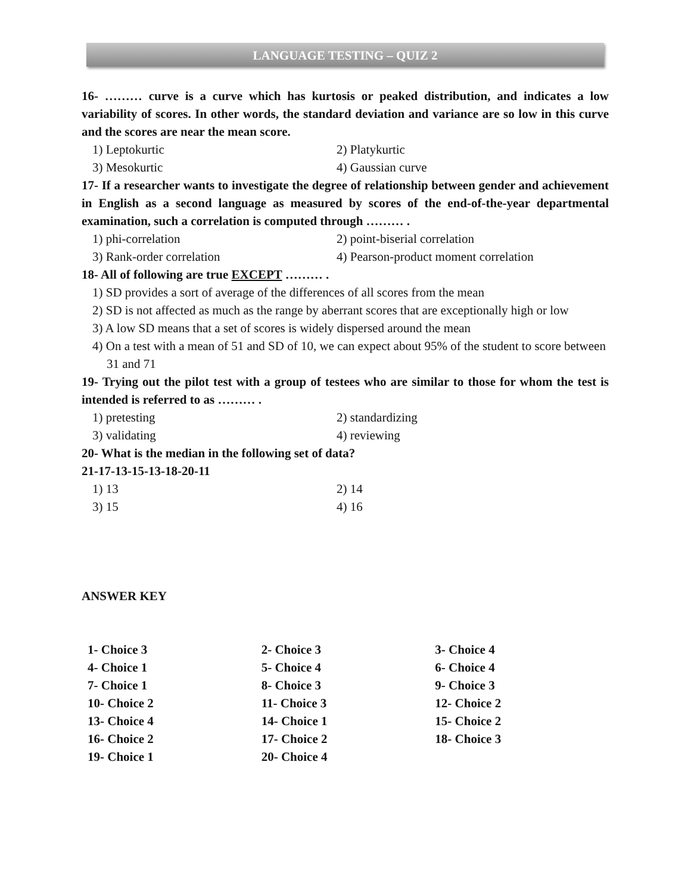LANGUAGE TESTING – QUIZ 2
16- ……… curve is a curve which has kurtosis or peaked distribution, and indicates a low variability of scores. In other words, the standard deviation and variance are so low in this curve and the scores are near the mean score.
1) Leptokurtic
2) Platykurtic
3) Mesokurtic
4) Gaussian curve
17- If a researcher wants to investigate the degree of relationship between gender and achievement in English as a second language as measured by scores of the end-of-the-year departmental examination, such a correlation is computed through ……… .
1) phi-correlation
2) point-biserial correlation
3) Rank-order correlation
4) Pearson-product moment correlation
18- All of following are true EXCEPT ……… .
1) SD provides a sort of average of the differences of all scores from the mean
2) SD is not affected as much as the range by aberrant scores that are exceptionally high or low
3) A low SD means that a set of scores is widely dispersed around the mean
4) On a test with a mean of 51 and SD of 10, we can expect about 95% of the student to score between 31 and 71
19- Trying out the pilot test with a group of testees who are similar to those for whom the test is intended is referred to as ……… .
1) pretesting
2) standardizing
3) validating
4) reviewing
20- What is the median in the following set of data?
21-17-13-15-13-18-20-11
1) 13
2) 14
3) 15
4) 16
ANSWER KEY
| 1- Choice 3 | 2- Choice 3 | 3- Choice 4 |
| 4- Choice 1 | 5- Choice 4 | 6- Choice 4 |
| 7- Choice 1 | 8- Choice 3 | 9- Choice 3 |
| 10- Choice 2 | 11- Choice 3 | 12- Choice 2 |
| 13- Choice 4 | 14- Choice 1 | 15- Choice 2 |
| 16- Choice 2 | 17- Choice 2 | 18- Choice 3 |
| 19- Choice 1 | 20- Choice 4 | |